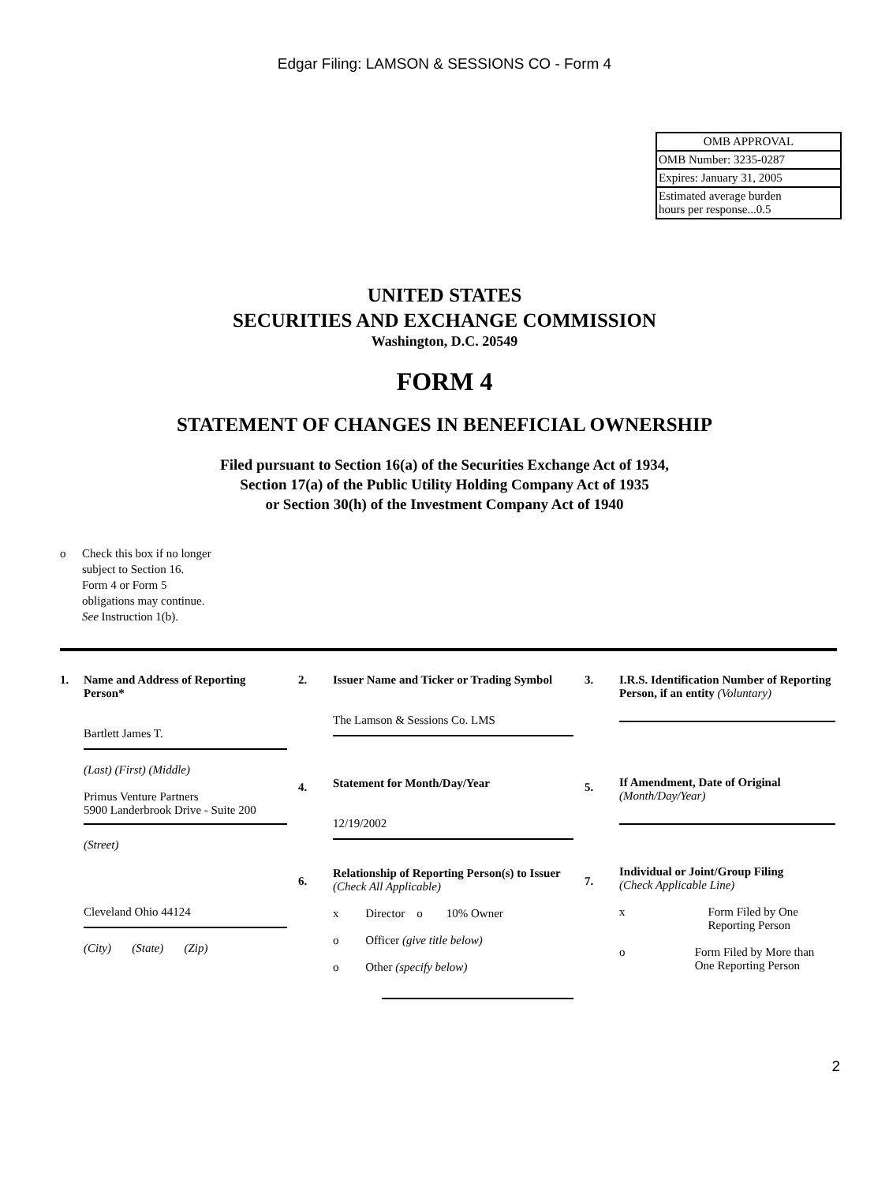Edgar Filing: LAMSON & SESSIONS CO - Form 4
| OMB APPROVAL |
| OMB Number: 3235-0287 |
| Expires: January 31, 2005 |
| Estimated average burden hours per response...0.5 |
UNITED STATES
SECURITIES AND EXCHANGE COMMISSION
Washington, D.C. 20549
FORM 4
STATEMENT OF CHANGES IN BENEFICIAL OWNERSHIP
Filed pursuant to Section 16(a) of the Securities Exchange Act of 1934,
Section 17(a) of the Public Utility Holding Company Act of 1935
or Section 30(h) of the Investment Company Act of 1940
o Check this box if no longer
subject to Section 16.
Form 4 or Form 5
obligations may continue.
See Instruction 1(b).
| 1. | Name and Address of Reporting Person* Bartlett James T. (Last) (First) (Middle) Primus Venture Partners 5900 Landerbrook Drive - Suite 200 (Street) Cleveland Ohio 44124 (City) (State) (Zip) | 2. 4. 6. | Issuer Name and Ticker or Trading Symbol The Lamson & Sessions Co. LMS Statement for Month/Day/Year 12/19/2002 Relationship of Reporting Person(s) to Issuer (Check All Applicable) x Director o 10% Owner o Officer (give title below) o Other (specify below) | 3. 5. 7. | I.R.S. Identification Number of Reporting Person, if an entity (Voluntary) If Amendment, Date of Original (Month/Day/Year) Individual or Joint/Group Filing (Check Applicable Line) x Form Filed by One Reporting Person o Form Filed by More than One Reporting Person |
2